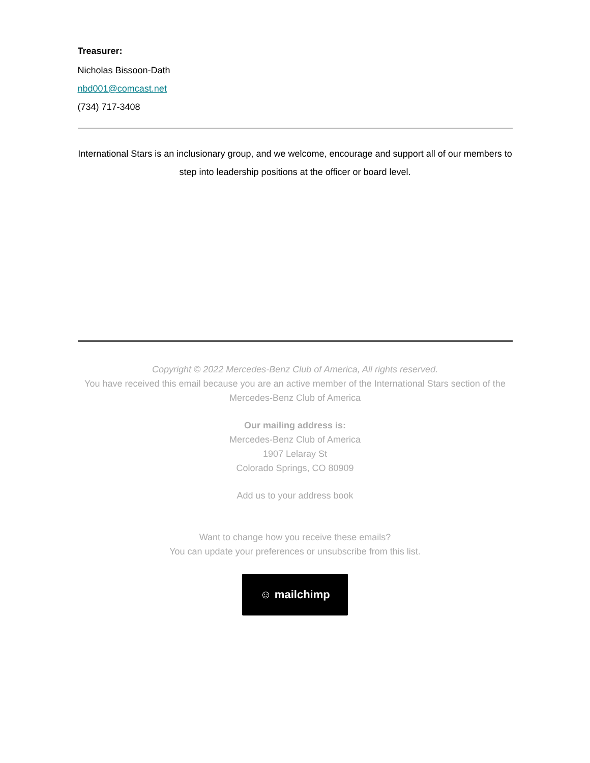Treasurer:
Nicholas Bissoon-Dath
nbd001@comcast.net
(734) 717-3408
International Stars is an inclusionary group, and we welcome, encourage and support all of our members to step into leadership positions at the officer or board level.
Copyright © 2022 Mercedes-Benz Club of America, All rights reserved.
You have received this email because you are an active member of the International Stars section of the Mercedes-Benz Club of America
Our mailing address is:
Mercedes-Benz Club of America
1907 Lelaray St
Colorado Springs, CO 80909
Add us to your address book
Want to change how you receive these emails?
You can update your preferences or unsubscribe from this list.
☺ mailchimp